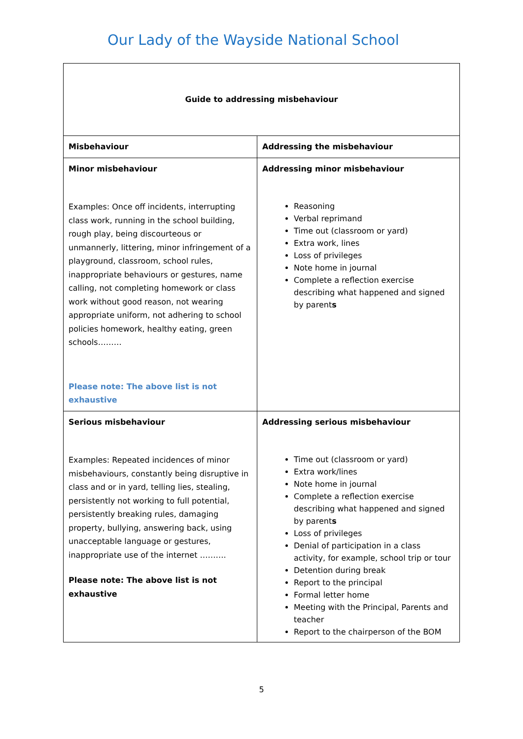Our Lady of the Wayside National School
| Guide to addressing misbehaviour | |
| --- | --- |
| Misbehaviour | Addressing the misbehaviour |
| Minor misbehaviour Examples: Once off incidents, interrupting class work, running in the school building, rough play, being discourteous or unmannerly, littering, minor infringement of a playground, classroom, school rules, inappropriate behaviours or gestures, name calling, not completing homework or class work without good reason, not wearing appropriate uniform, not adhering to school policies homework, healthy eating, green schools……… Please note: The above list is not exhaustive | Addressing minor misbehaviour Reasoning Verbal reprimand Time out (classroom or yard) Extra work, lines Loss of privileges Note home in journal Complete a reflection exercise describing what happened and signed by parent s |
| Serious misbehaviour Examples: Repeated incidences of minor misbehaviours, constantly being disruptive in class and or in yard, telling lies, stealing, persistently not working to full potential, persistently breaking rules, damaging property, bullying, answering back, using unacceptable language or gestures, inappropriate use of the internet ………. Please note: The above list is not exhaustive | Addressing serious misbehaviour Time out (classroom or yard) Extra work/lines Note home in journal Complete a reflection exercise describing what happened and signed by parent s Loss of privileges Denial of participation in a class activity, for example, school trip or tour Detention during break Report to the principal Formal letter home Meeting with the Principal, Parents and teacher Report to the chairperson of the BOM |
5